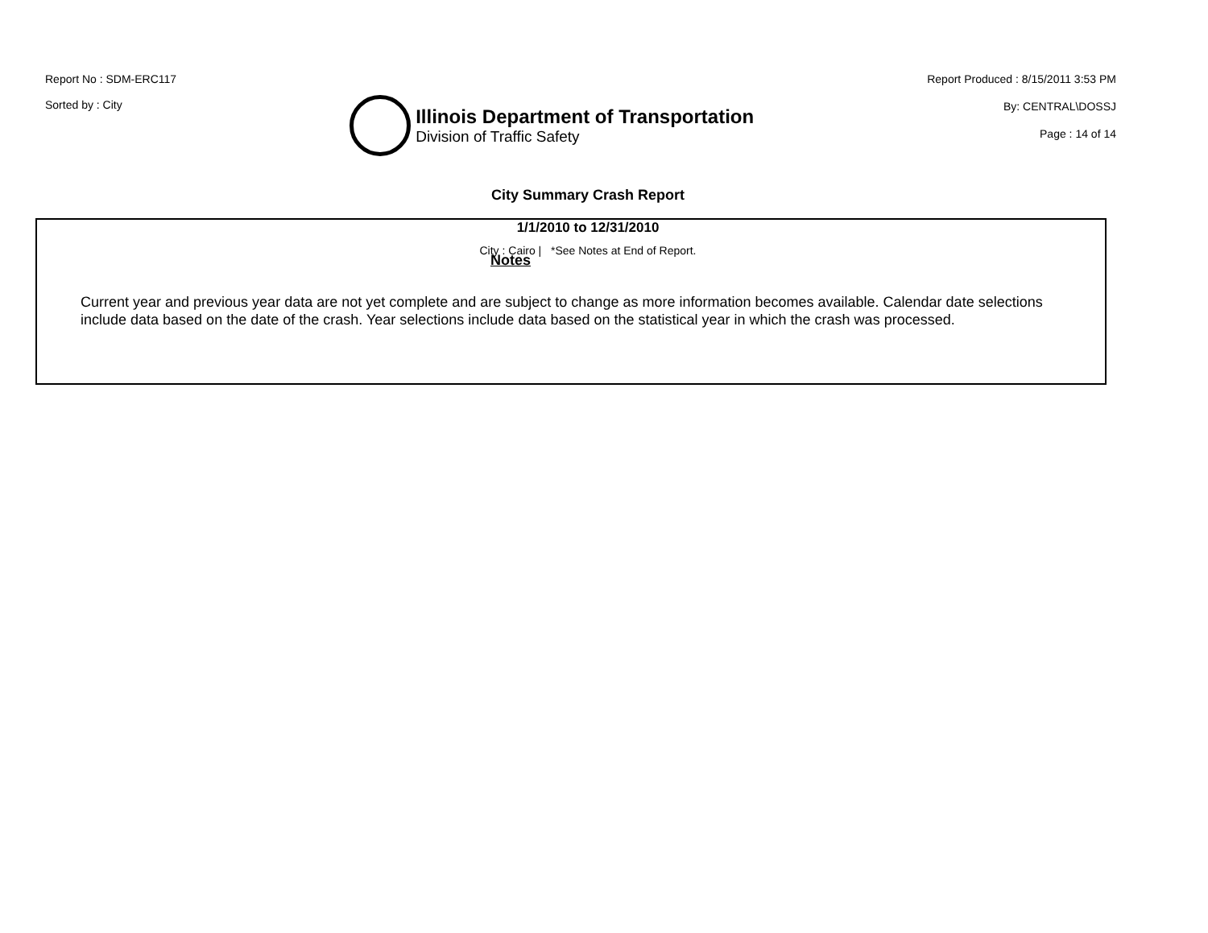Report No : SDM-ERC117
Sorted by : City
Illinois Department of Transportation
Division of Traffic Safety
Report Produced : 8/15/2011 3:53 PM
By: CENTRAL\DOSSJ
Page : 14 of 14
City Summary Crash Report
1/1/2010 to 12/31/2010
City : Cairo | *See Notes at End of Report.
Notes
Current year and previous year data are not yet complete and are subject to change as more information becomes available. Calendar date selections include data based on the date of the crash. Year selections include data based on the statistical year in which the crash was processed.